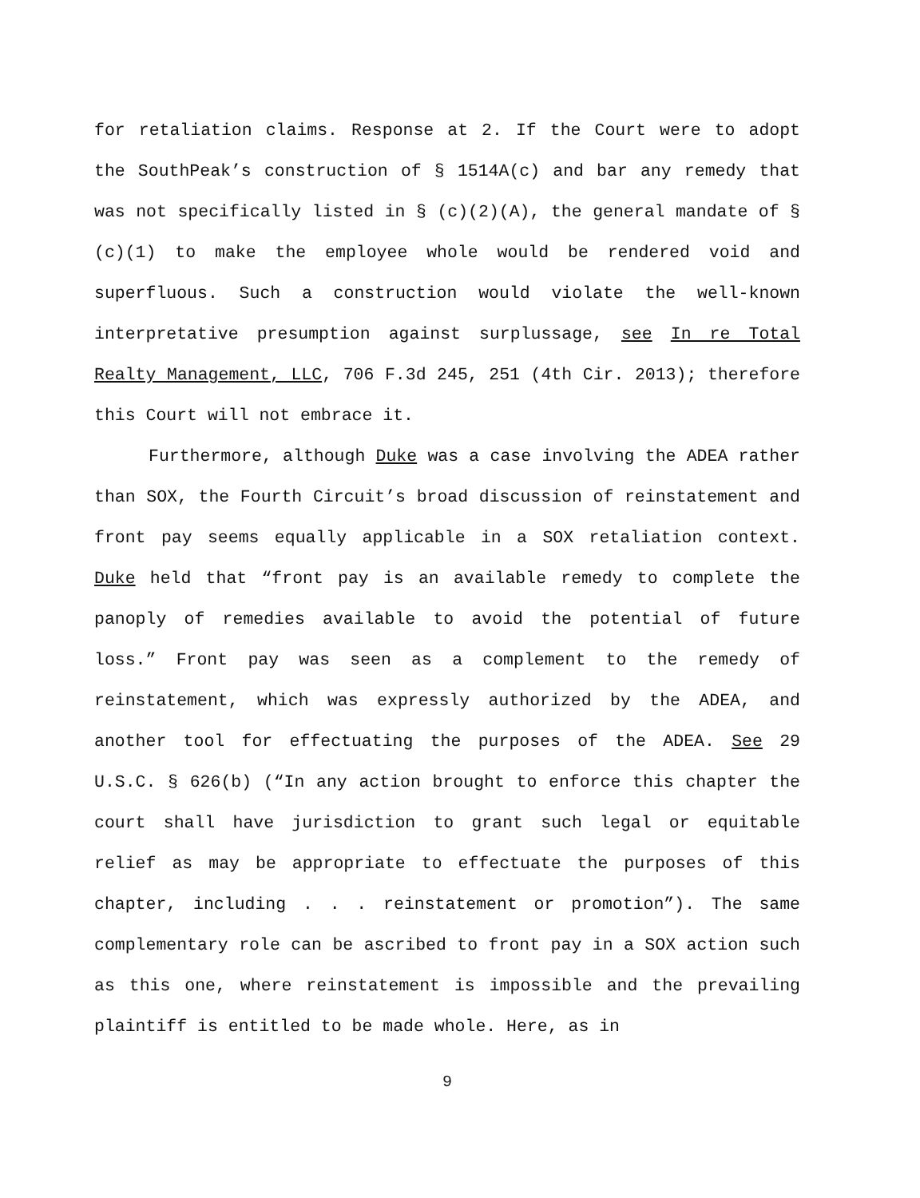for retaliation claims. Response at 2. If the Court were to adopt the SouthPeak’s construction of § 1514A(c) and bar any remedy that was not specifically listed in § (c)(2)(A), the general mandate of § (c)(1) to make the employee whole would be rendered void and superfluous. Such a construction would violate the well-known interpretative presumption against surplussage, see In re Total Realty Management, LLC, 706 F.3d 245, 251 (4th Cir. 2013); therefore this Court will not embrace it.
Furthermore, although Duke was a case involving the ADEA rather than SOX, the Fourth Circuit’s broad discussion of reinstatement and front pay seems equally applicable in a SOX retaliation context. Duke held that “front pay is an available remedy to complete the panoply of remedies available to avoid the potential of future loss.” Front pay was seen as a complement to the remedy of reinstatement, which was expressly authorized by the ADEA, and another tool for effectuating the purposes of the ADEA. See 29 U.S.C. § 626(b) (“In any action brought to enforce this chapter the court shall have jurisdiction to grant such legal or equitable relief as may be appropriate to effectuate the purposes of this chapter, including . . . reinstatement or promotion”). The same complementary role can be ascribed to front pay in a SOX action such as this one, where reinstatement is impossible and the prevailing plaintiff is entitled to be made whole. Here, as in
9